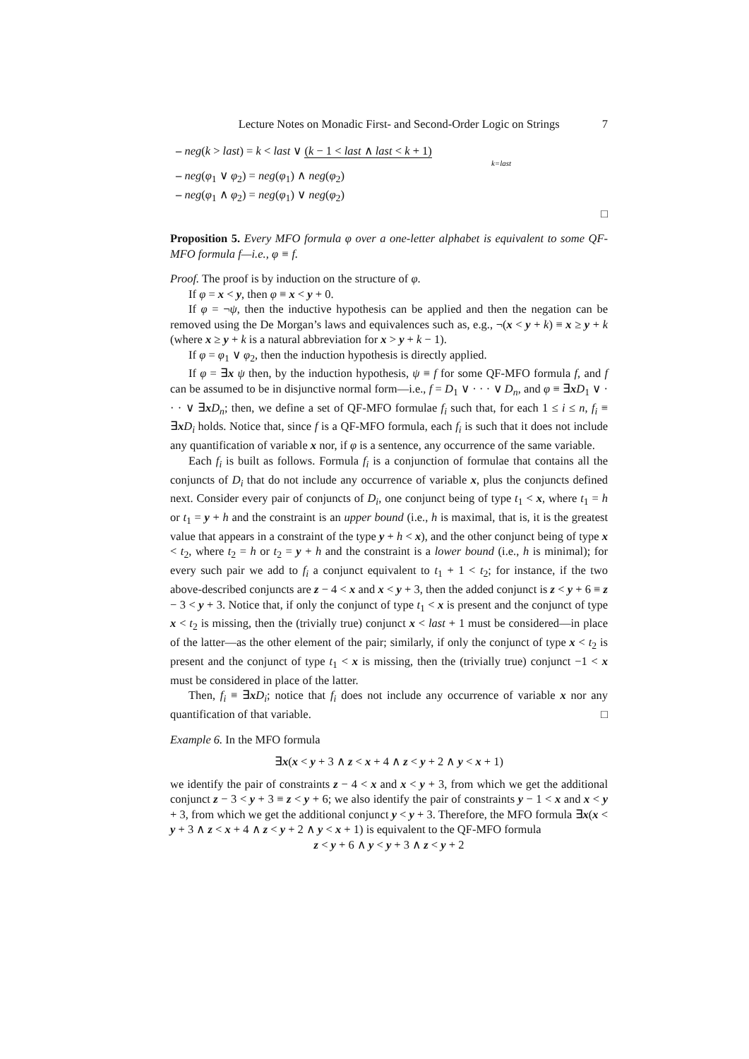Lecture Notes on Monadic First- and Second-Order Logic on Strings 7
– neg(k > last) = k < last ∨ (k − 1 < last ∧ last < k + 1)
k=last
– neg(φ<sub>1</sub> ∨ φ<sub>2</sub>) = neg(φ<sub>1</sub>) ∧ neg(φ<sub>2</sub>)
– neg(φ<sub>1</sub> ∧ φ<sub>2</sub>) = neg(φ<sub>1</sub>) ∨ neg(φ<sub>2</sub>)
□
Proposition 5. Every MFO formula φ over a one-letter alphabet is equivalent to some QF-MFO formula f—i.e., φ ≡ f.
Proof. The proof is by induction on the structure of φ.
If φ = x < y, then φ ≡ x < y + 0.
If φ = ¬ψ, then the inductive hypothesis can be applied and then the negation can be removed using the De Morgan’s laws and equivalences such as, e.g., ¬(x < y + k) ≡ x ≥ y + k (where x ≥ y + k is a natural abbreviation for x > y + k − 1).
If φ = φ<sub>1</sub> ∨ φ<sub>2</sub>, then the induction hypothesis is directly applied.
If φ = ∃x ψ then, by the induction hypothesis, ψ ≡ f for some QF-MFO formula f, and f can be assumed to be in disjunctive normal form—i.e., f = D<sub>1</sub> ∨ · · · ∨ D<sub>n</sub>, and φ ≡ ∃xD<sub>1</sub> ∨ · · · ∨ ∃xD<sub>n</sub>; then, we define a set of QF-MFO formulae f<sub>i</sub> such that, for each 1 ≤ i ≤ n, f<sub>i</sub> ≡ ∃xD<sub>i</sub> holds. Notice that, since f is a QF-MFO formula, each f<sub>i</sub> is such that it does not include any quantification of variable x nor, if φ is a sentence, any occurrence of the same variable.
Each f<sub>i</sub> is built as follows. Formula f<sub>i</sub> is a conjunction of formulae that contains all the conjuncts of D<sub>i</sub> that do not include any occurrence of variable x, plus the conjuncts defined next. Consider every pair of conjuncts of D<sub>i</sub>, one conjunct being of type t<sub>1</sub> < x, where t<sub>1</sub> = h or t<sub>1</sub> = y + h and the constraint is an upper bound (i.e., h is maximal, that is, it is the greatest value that appears in a constraint of the type y + h < x), and the other conjunct being of type x < t<sub>2</sub>, where t<sub>2</sub> = h or t<sub>2</sub> = y + h and the constraint is a lower bound (i.e., h is minimal); for every such pair we add to f<sub>i</sub> a conjunct equivalent to t<sub>1</sub> + 1 < t<sub>2</sub>; for instance, if the two above-described conjuncts are z − 4 < x and x < y + 3, then the added conjunct is z < y + 6 ≡ z − 3 < y + 3. Notice that, if only the conjunct of type t<sub>1</sub> < x is present and the conjunct of type x < t<sub>2</sub> is missing, then the (trivially true) conjunct x < last + 1 must be considered—in place of the latter—as the other element of the pair; similarly, if only the conjunct of type x < t<sub>2</sub> is present and the conjunct of type t<sub>1</sub> < x is missing, then the (trivially true) conjunct −1 < x must be considered in place of the latter.
Then, f<sub>i</sub> ≡ ∃xD<sub>i</sub>; notice that f<sub>i</sub> does not include any occurrence of variable x nor any quantification of that variable. □
Example 6. In the MFO formula
∃x(x < y + 3 ∧ z < x + 4 ∧ z < y + 2 ∧ y < x + 1)
we identify the pair of constraints z − 4 < x and x < y + 3, from which we get the additional conjunct z − 3 < y + 3 ≡ z < y + 6; we also identify the pair of constraints y − 1 < x and x < y + 3, from which we get the additional conjunct y < y + 3. Therefore, the MFO formula ∃x(x < y + 3 ∧ z < x + 4 ∧ z < y + 2 ∧ y < x + 1) is equivalent to the QF-MFO formula
z < y + 6 ∧ y < y + 3 ∧ z < y + 2